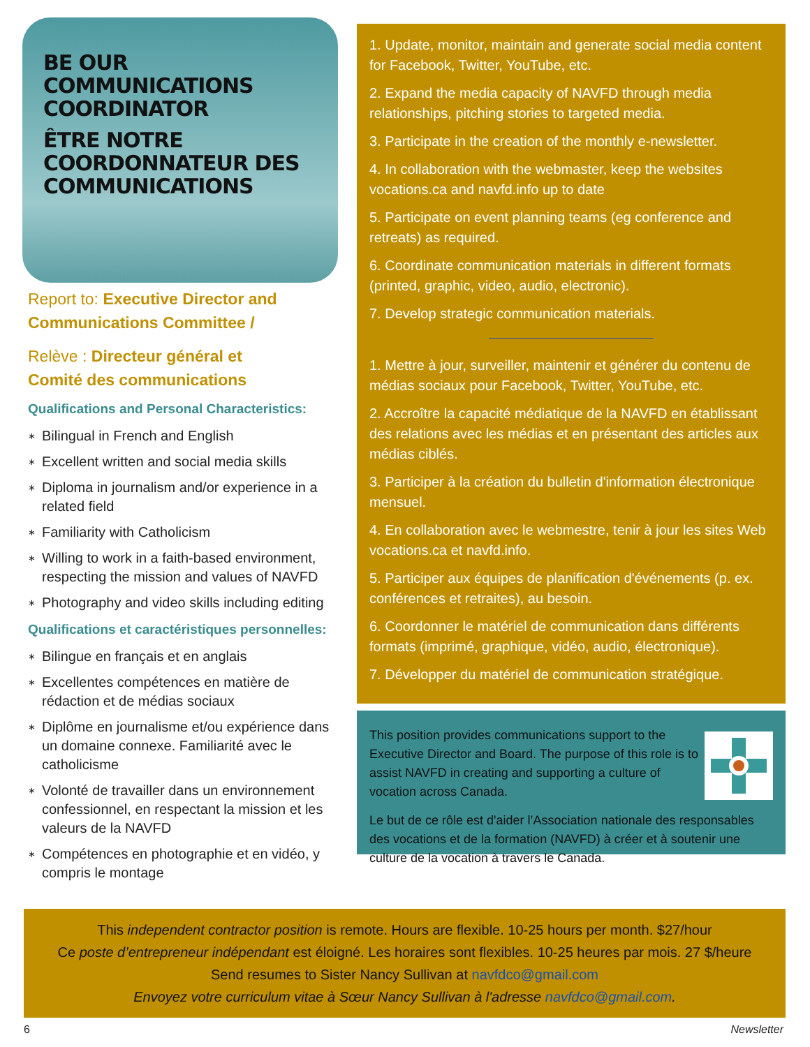BE OUR
COMMUNICATIONS
COORDINATOR
ÊTRE NOTRE
COORDONNATEUR DES
COMMUNICATIONS
Report to: Executive Director and Communications Committee /
Relève : Directeur général et
Comité des communications
Qualifications and Personal Characteristics:
∗ Bilingual in French and English
∗ Excellent written and social media skills
∗ Diploma in journalism and/or experience in a related field
∗ Familiarity with Catholicism
∗ Willing to work in a faith-based environment, respecting the mission and values of NAVFD
∗ Photography and video skills including editing
Qualifications et caractéristiques personnelles:
∗ Bilingue en français et en anglais
∗ Excellentes compétences en matière de rédaction et de médias sociaux
∗ Diplôme en journalisme et/ou expérience dans un domaine connexe. Familiarité avec le catholicisme
∗ Volonté de travailler dans un environnement confessionnel, en respectant la mission et les valeurs de la NAVFD
∗ Compétences en photographie et en vidéo, y compris le montage
1. Update, monitor, maintain and generate social media content for Facebook, Twitter, YouTube, etc.
2. Expand the media capacity of NAVFD through media relationships, pitching stories to targeted media.
3. Participate in the creation of the monthly e-newsletter.
4. In collaboration with the webmaster, keep the websites vocations.ca and navfd.info up to date
5. Participate on event planning teams (eg conference and retreats) as required.
6. Coordinate communication materials in different formats (printed, graphic, video, audio, electronic).
7. Develop strategic communication materials.
1. Mettre à jour, surveiller, maintenir et générer du contenu de médias sociaux pour Facebook, Twitter, YouTube, etc.
2. Accroître la capacité médiatique de la NAVFD en établissant des relations avec les médias et en présentant des articles aux médias ciblés.
3. Participer à la création du bulletin d'information électronique mensuel.
4. En collaboration avec le webmestre, tenir à jour les sites Web vocations.ca et navfd.info.
5. Participer aux équipes de planification d'événements (p. ex. conférences et retraites), au besoin.
6. Coordonner le matériel de communication dans différents formats (imprimé, graphique, vidéo, audio, électronique).
7. Développer du matériel de communication stratégique.
This position provides communications support to the Executive Director and Board. The purpose of this role is to assist NAVFD in creating and supporting a culture of vocation across Canada.
Le but de ce rôle est d'aider l’Association nationale des responsables des vocations et de la formation (NAVFD) à créer et à soutenir une culture de la vocation à travers le Canada.
This independent contractor position is remote. Hours are flexible. 10-25 hours per month. $27/hour
Ce poste d’entrepreneur indépendant est éloigné. Les horaires sont flexibles. 10-25 heures par mois. 27 $/heure
Send resumes to Sister Nancy Sullivan at navfdco@gmail.com
Envoyez votre curriculum vitae à Sœur Nancy Sullivan à l'adresse navfdco@gmail.com.
6 Newsletter